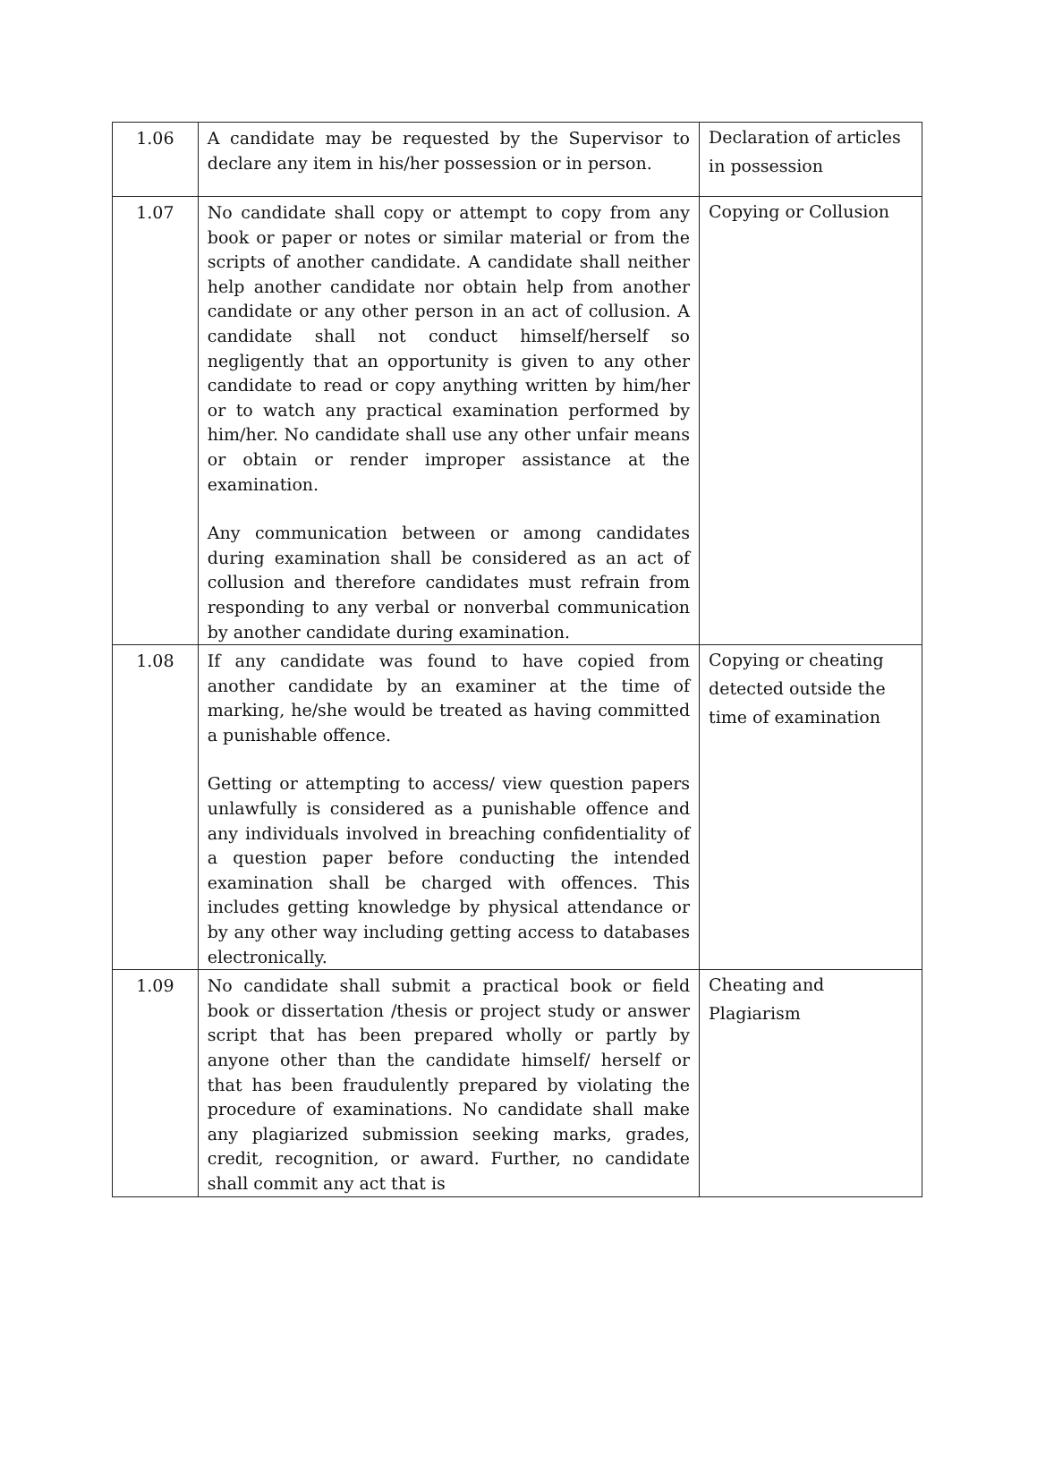| 1.06 | A candidate may be requested by the Supervisor to declare any item in his/her possession or in person. | Declaration of articles in possession |
| 1.07 | No candidate shall copy or attempt to copy from any book or paper or notes or similar material or from the scripts of another candidate. A candidate shall neither help another candidate nor obtain help from another candidate or any other person in an act of collusion. A candidate shall not conduct himself/herself so negligently that an opportunity is given to any other candidate to read or copy anything written by him/her or to watch any practical examination performed by him/her. No candidate shall use any other unfair means or obtain or render improper assistance at the examination. Any communication between or among candidates during examination shall be considered as an act of collusion and therefore candidates must refrain from responding to any verbal or nonverbal communication by another candidate during examination. | Copying or Collusion |
| 1.08 | If any candidate was found to have copied from another candidate by an examiner at the time of marking, he/she would be treated as having committed a punishable offence. Getting or attempting to access/ view question papers unlawfully is considered as a punishable offence and any individuals involved in breaching confidentiality of a question paper before conducting the intended examination shall be charged with offences. This includes getting knowledge by physical attendance or by any other way including getting access to databases electronically. | Copying or cheating detected outside the time of examination |
| 1.09 | No candidate shall submit a practical book or field book or dissertation /thesis or project study or answer script that has been prepared wholly or partly by anyone other than the candidate himself/ herself or that has been fraudulently prepared by violating the procedure of examinations. No candidate shall make any plagiarized submission seeking marks, grades, credit, recognition, or award. Further, no candidate shall commit any act that is | Cheating and Plagiarism |